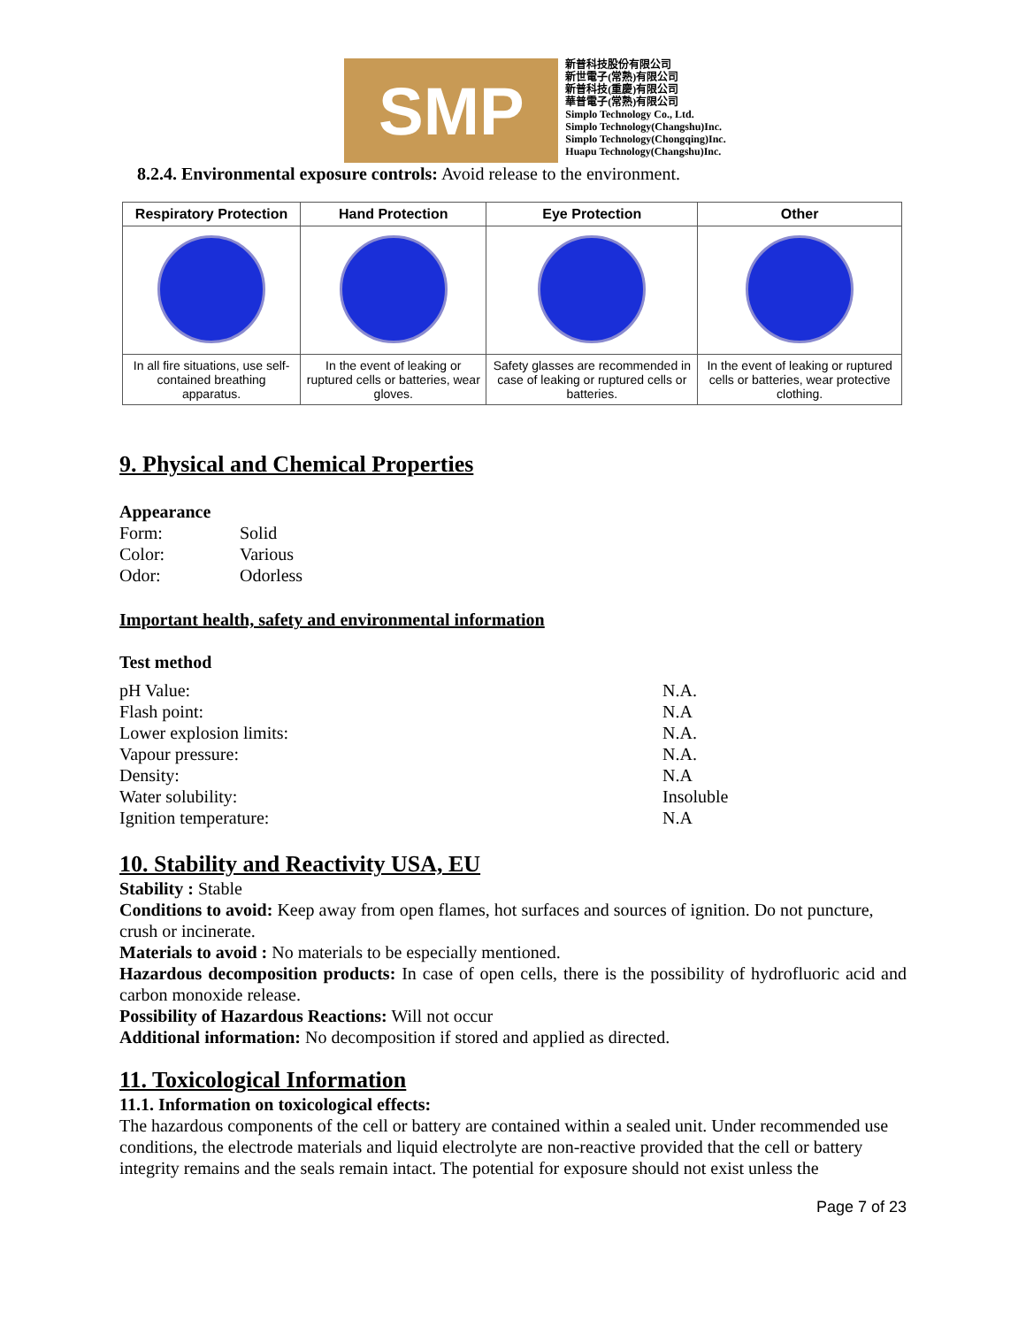SMP
新普科技股份有限公司
新世電子(常熟)有限公司
新普科技(重慶)有限公司
華普電子(常熟)有限公司
Simplo Technology Co., Ltd.
Simplo Technology(Changshu)Inc.
Simplo Technology(Chongqing)Inc.
Huapu Technology(Changshu)Inc.
8.2.4. Environmental exposure controls: Avoid release to the environment.
| Respiratory Protection | Hand Protection | Eye Protection | Other |
| --- | --- | --- | --- |
| In all fire situations, use self-contained breathing apparatus. | In the event of leaking or ruptured cells or batteries, wear gloves. | Safety glasses are recommended in case of leaking or ruptured cells or batteries. | In the event of leaking or ruptured cells or batteries, wear protective clothing. |
9. Physical and Chemical Properties
Appearance
| Form: | Solid |
| Color: | Various |
| Odor: | Odorless |
Important health, safety and environmental information
Test method
| pH Value: | N.A. |
| Flash point: | N.A |
| Lower explosion limits: | N.A. |
| Vapour pressure: | N.A. |
| Density: | N.A |
| Water solubility: | Insoluble |
| Ignition temperature: | N.A |
10. Stability and Reactivity USA, EU
Stability : Stable
Conditions to avoid: Keep away from open flames, hot surfaces and sources of ignition. Do not puncture, crush or incinerate.
Materials to avoid : No materials to be especially mentioned.
Hazardous decomposition products: In case of open cells, there is the possibility of hydrofluoric acid and carbon monoxide release.
Possibility of Hazardous Reactions: Will not occur
Additional information: No decomposition if stored and applied as directed.
11. Toxicological Information
11.1. Information on toxicological effects:
The hazardous components of the cell or battery are contained within a sealed unit. Under recommended use conditions, the electrode materials and liquid electrolyte are non-reactive provided that the cell or battery integrity remains and the seals remain intact. The potential for exposure should not exist unless the
Page 7 of 23